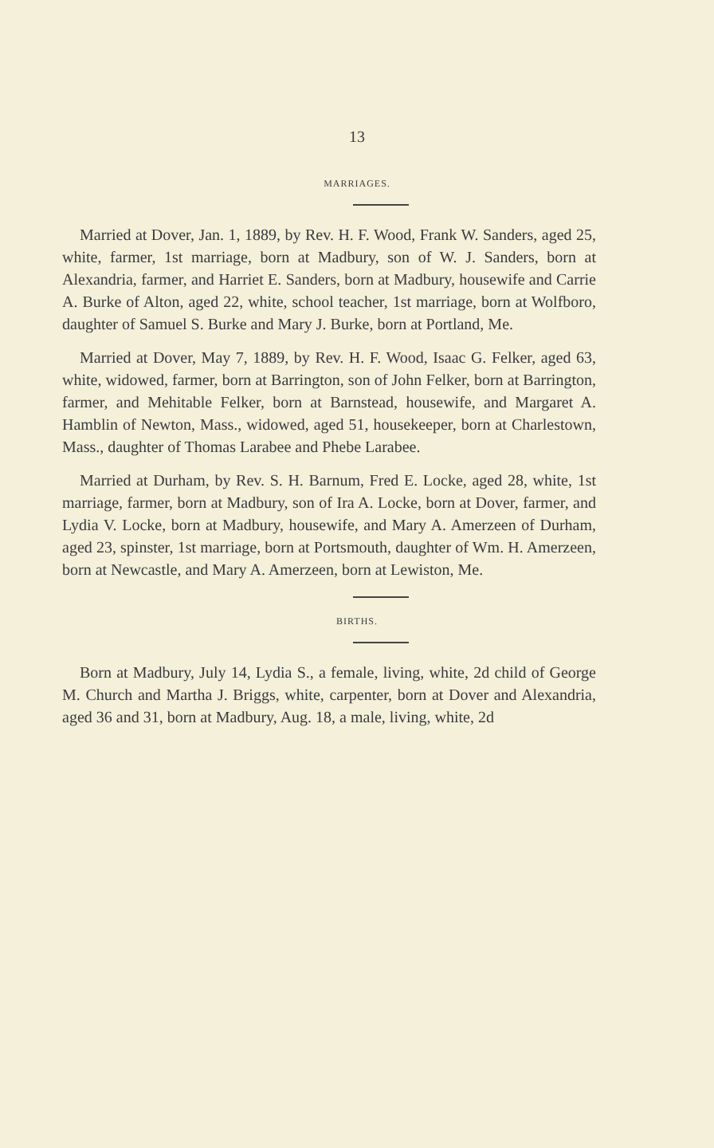13
MARRIAGES.
Married at Dover, Jan. 1, 1889, by Rev. H. F. Wood, Frank W. Sanders, aged 25, white, farmer, 1st marriage, born at Madbury, son of W. J. Sanders, born at Alexandria, farmer, and Harriet E. Sanders, born at Madbury, housewife and Carrie A. Burke of Alton, aged 22, white, school teacher, 1st marriage, born at Wolfboro, daughter of Samuel S. Burke and Mary J. Burke, born at Portland, Me.
Married at Dover, May 7, 1889, by Rev. H. F. Wood, Isaac G. Felker, aged 63, white, widowed, farmer, born at Barrington, son of John Felker, born at Barrington, farmer, and Mehitable Felker, born at Barnstead, housewife, and Margaret A. Hamblin of Newton, Mass., widowed, aged 51, housekeeper, born at Charlestown, Mass., daughter of Thomas Larabee and Phebe Larabee.
Married at Durham, by Rev. S. H. Barnum, Fred E. Locke, aged 28, white, 1st marriage, farmer, born at Madbury, son of Ira A. Locke, born at Dover, farmer, and Lydia V. Locke, born at Madbury, housewife, and Mary A. Amerzeen of Durham, aged 23, spinster, 1st marriage, born at Portsmouth, daughter of Wm. H. Amerzeen, born at Newcastle, and Mary A. Amerzeen, born at Lewiston, Me.
BIRTHS.
Born at Madbury, July 14, Lydia S., a female, living, white, 2d child of George M. Church and Martha J. Briggs, white, carpenter, born at Dover and Alexandria, aged 36 and 31, born at Madbury, Aug. 18, a male, living, white, 2d